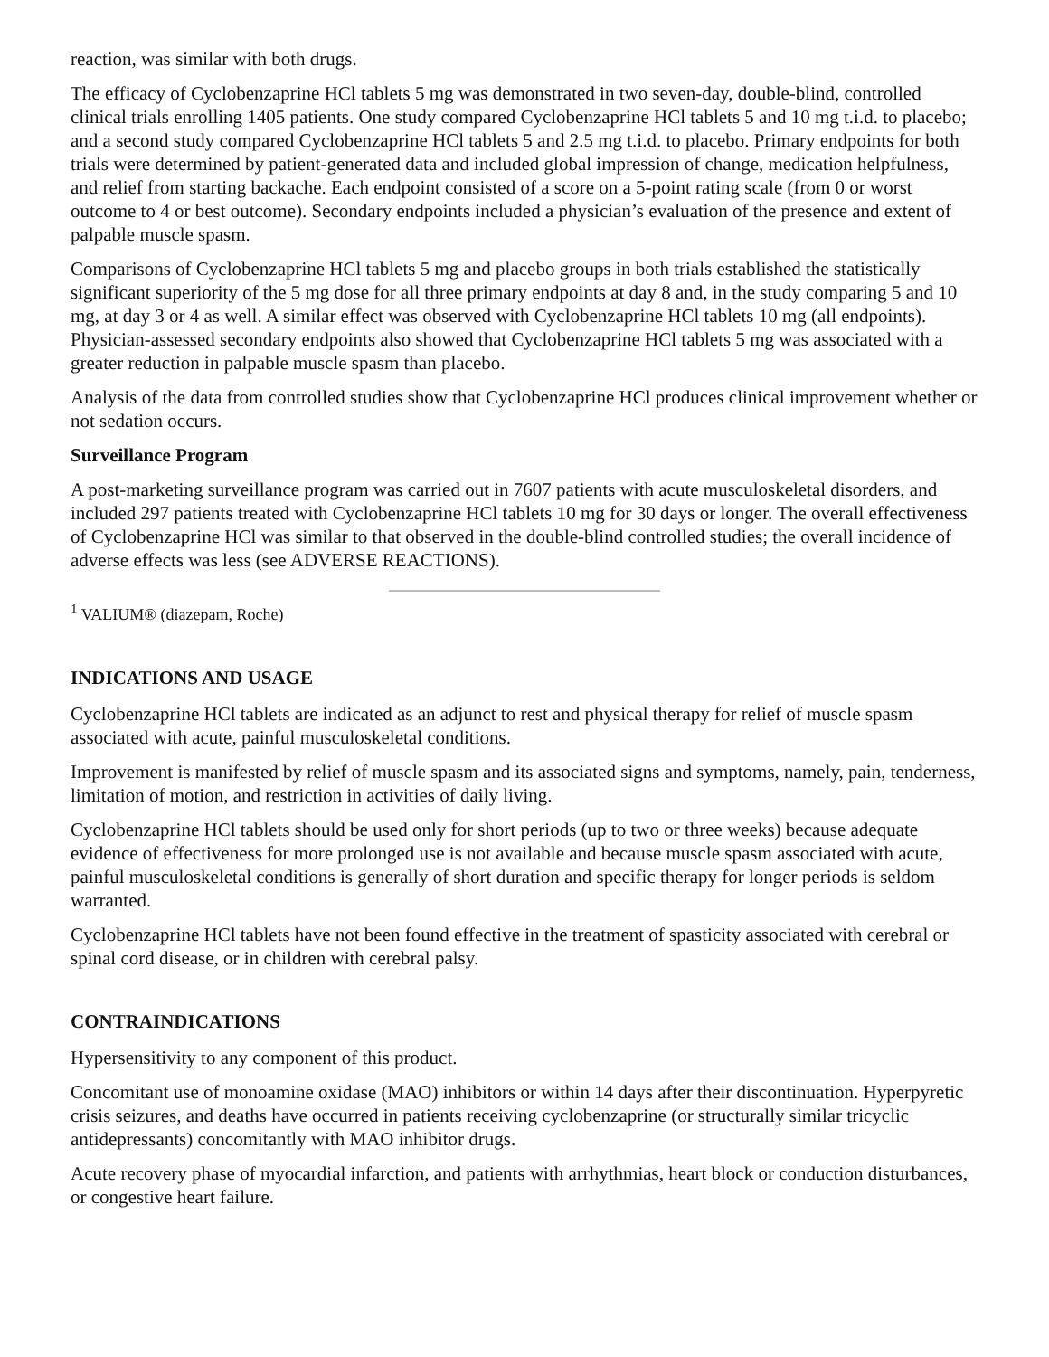reaction, was similar with both drugs.
The efficacy of Cyclobenzaprine HCl tablets 5 mg was demonstrated in two seven-day, double-blind, controlled clinical trials enrolling 1405 patients. One study compared Cyclobenzaprine HCl tablets 5 and 10 mg t.i.d. to placebo; and a second study compared Cyclobenzaprine HCl tablets 5 and 2.5 mg t.i.d. to placebo. Primary endpoints for both trials were determined by patient-generated data and included global impression of change, medication helpfulness, and relief from starting backache. Each endpoint consisted of a score on a 5-point rating scale (from 0 or worst outcome to 4 or best outcome). Secondary endpoints included a physician’s evaluation of the presence and extent of palpable muscle spasm.
Comparisons of Cyclobenzaprine HCl tablets 5 mg and placebo groups in both trials established the statistically significant superiority of the 5 mg dose for all three primary endpoints at day 8 and, in the study comparing 5 and 10 mg, at day 3 or 4 as well. A similar effect was observed with Cyclobenzaprine HCl tablets 10 mg (all endpoints). Physician-assessed secondary endpoints also showed that Cyclobenzaprine HCl tablets 5 mg was associated with a greater reduction in palpable muscle spasm than placebo.
Analysis of the data from controlled studies show that Cyclobenzaprine HCl produces clinical improvement whether or not sedation occurs.
Surveillance Program
A post-marketing surveillance program was carried out in 7607 patients with acute musculoskeletal disorders, and included 297 patients treated with Cyclobenzaprine HCl tablets 10 mg for 30 days or longer. The overall effectiveness of Cyclobenzaprine HCl was similar to that observed in the double-blind controlled studies; the overall incidence of adverse effects was less (see ADVERSE REACTIONS).
<sup>1</sup> VALIUM® (diazepam, Roche)
INDICATIONS AND USAGE
Cyclobenzaprine HCl tablets are indicated as an adjunct to rest and physical therapy for relief of muscle spasm associated with acute, painful musculoskeletal conditions.
Improvement is manifested by relief of muscle spasm and its associated signs and symptoms, namely, pain, tenderness, limitation of motion, and restriction in activities of daily living.
Cyclobenzaprine HCl tablets should be used only for short periods (up to two or three weeks) because adequate evidence of effectiveness for more prolonged use is not available and because muscle spasm associated with acute, painful musculoskeletal conditions is generally of short duration and specific therapy for longer periods is seldom warranted.
Cyclobenzaprine HCl tablets have not been found effective in the treatment of spasticity associated with cerebral or spinal cord disease, or in children with cerebral palsy.
CONTRAINDICATIONS
Hypersensitivity to any component of this product.
Concomitant use of monoamine oxidase (MAO) inhibitors or within 14 days after their discontinuation. Hyperpyretic crisis seizures, and deaths have occurred in patients receiving cyclobenzaprine (or structurally similar tricyclic antidepressants) concomitantly with MAO inhibitor drugs.
Acute recovery phase of myocardial infarction, and patients with arrhythmias, heart block or conduction disturbances, or congestive heart failure.